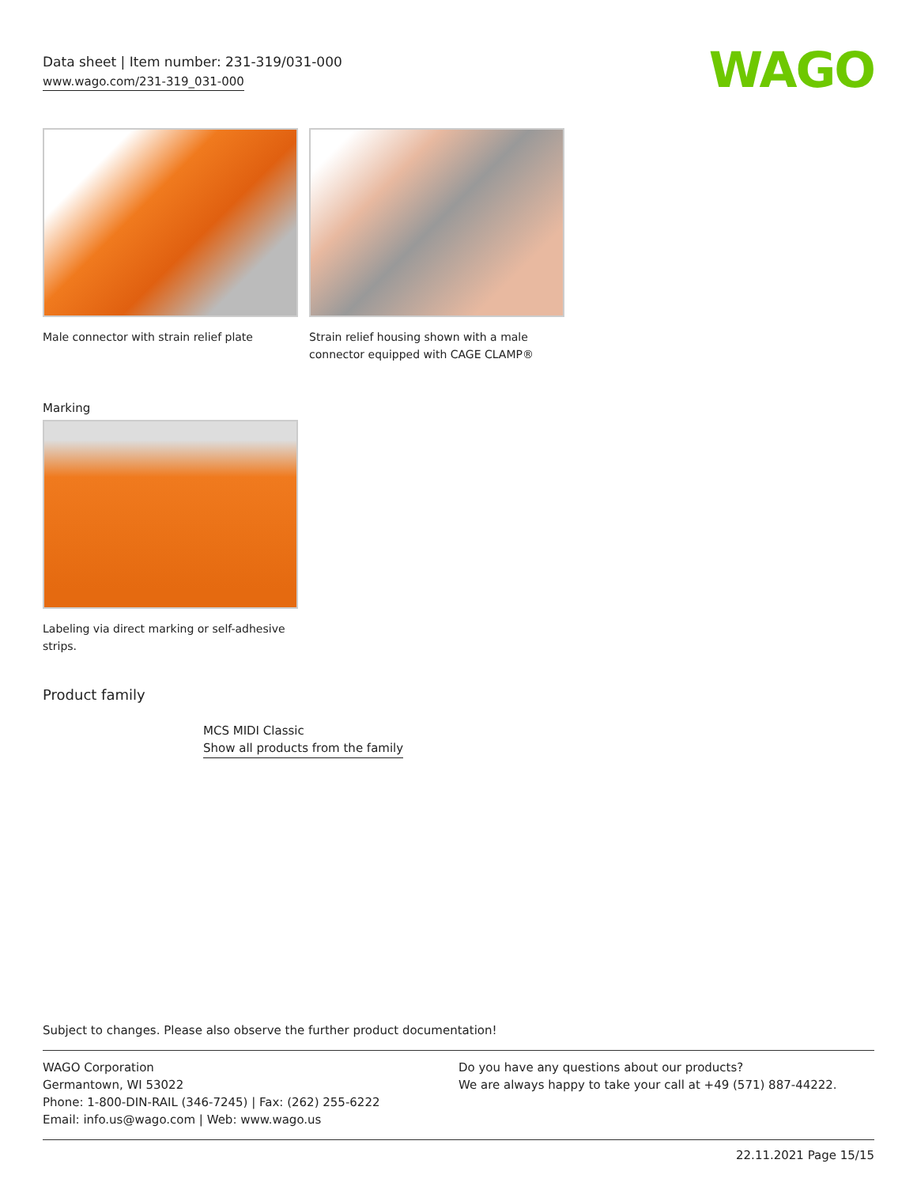Data sheet | Item number: 231-319/031-000
www.wago.com/231-319_031-000
WAGO
Male connector with strain relief plate
Strain relief housing shown with a male connector equipped with CAGE CLAMP®
Marking
Labeling via direct marking or self-adhesive strips.
Product family
MCS MIDI Classic
Show all products from the family
Subject to changes. Please also observe the further product documentation!
WAGO Corporation
Germantown, WI 53022
Phone: 1-800-DIN-RAIL (346-7245) | Fax: (262) 255-6222
Email: info.us@wago.com | Web: www.wago.us
Do you have any questions about our products?
We are always happy to take your call at +49 (571) 887-44222.
22.11.2021 Page 15/15